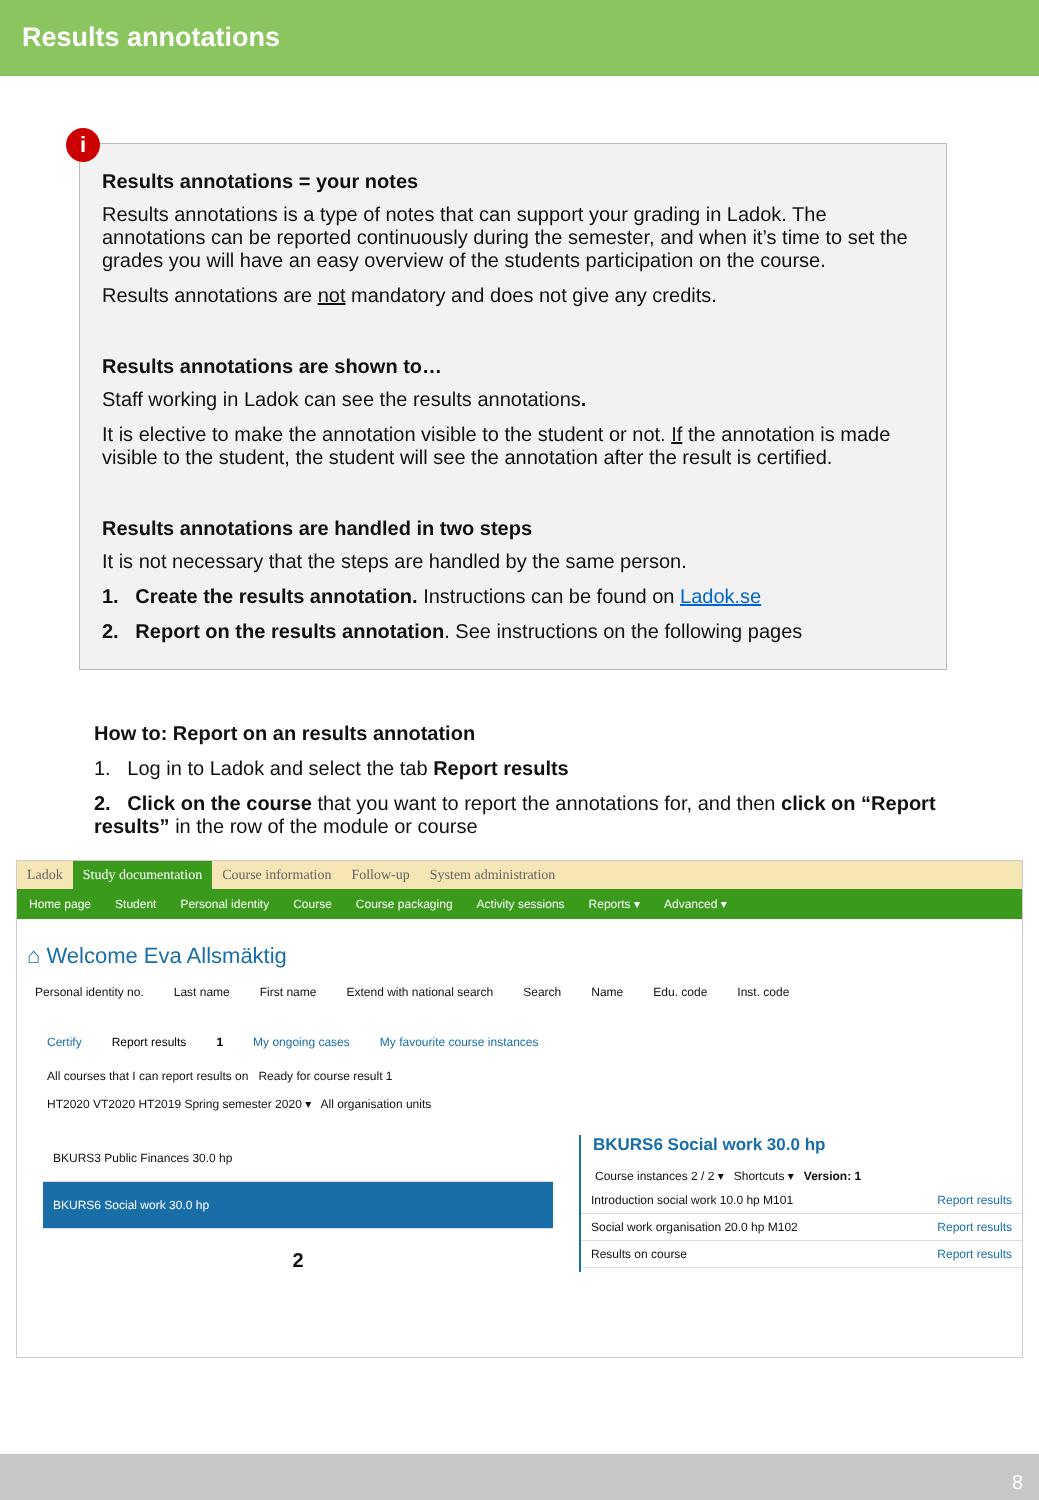Results annotations
i
Results annotations = your notes
Results annotations is a type of notes that can support your grading in Ladok. The annotations can be reported continuously during the semester, and when it’s time to set the grades you will have an easy overview of the students participation on the course.
Results annotations are not mandatory and does not give any credits.
Results annotations are shown to…
Staff working in Ladok can see the results annotations.
It is elective to make the annotation visible to the student or not. If the annotation is made visible to the student, the student will see the annotation after the result is certified.
Results annotations are handled in two steps
It is not necessary that the steps are handled by the same person.
1. Create the results annotation. Instructions can be found on Ladok.se
2. Report on the results annotation. See instructions on the following pages
How to: Report on an results annotation
1. Log in to Ladok and select the tab Report results
2. Click on the course that you want to report the annotations for, and then click on “Report results” in the row of the module or course
Ladok Study documentation Course information Follow-up System administration
Home page Student Personal identity Course Course packaging Activity sessions Reports ▾ Advanced ▾
⌂ Welcome Eva Allsmäktig
Personal identity no. Last name First name Extend with national search Search Name Edu. code Inst. code
Certify Report results 1 My ongoing cases My favourite course instances
All courses that I can report results on Ready for course result 1
HT2020 VT2020 HT2019 Spring semester 2020 ▾ All organisation units
BKURS3 Public Finances 30.0 hp
BKURS6 Social work 30.0 hp
2
BKURS6 Social work 30.0 hp
Course instances 2 / 2 ▾ Shortcuts ▾ Version: 1
Introduction social work 10.0 hp M101 Report results
Social work organisation 20.0 hp M102 Report results
Results on course Report results
8